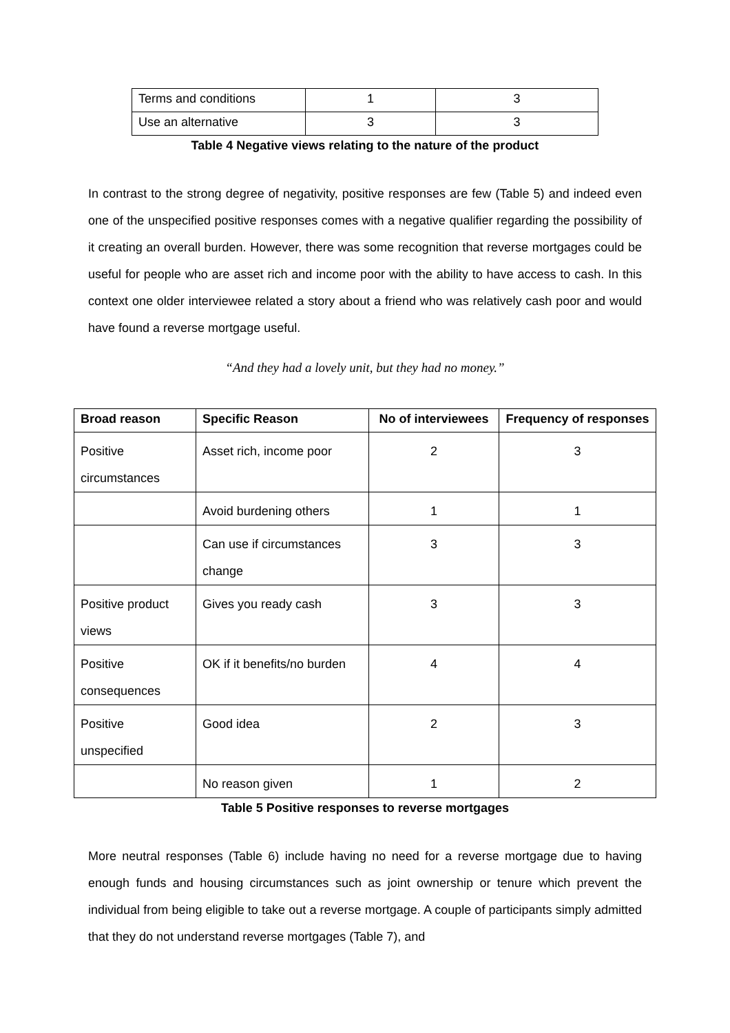| Terms and conditions | 1 | 3 |
| Use an alternative | 3 | 3 |
Table 4 Negative views relating to the nature of the product
In contrast to the strong degree of negativity, positive responses are few (Table 5) and indeed even one of the unspecified positive responses comes with a negative qualifier regarding the possibility of it creating an overall burden. However, there was some recognition that reverse mortgages could be useful for people who are asset rich and income poor with the ability to have access to cash. In this context one older interviewee related a story about a friend who was relatively cash poor and would have found a reverse mortgage useful.
“And they had a lovely unit, but they had no money.”
| Broad reason | Specific Reason | No of interviewees | Frequency of responses |
| --- | --- | --- | --- |
| Positive circumstances | Asset rich, income poor | 2 | 3 |
| | Avoid burdening others | 1 | 1 |
| | Can use if circumstances change | 3 | 3 |
| Positive product views | Gives you ready cash | 3 | 3 |
| Positive consequences | OK if it benefits/no burden | 4 | 4 |
| Positive unspecified | Good idea | 2 | 3 |
| | No reason given | 1 | 2 |
Table 5 Positive responses to reverse mortgages
More neutral responses (Table 6) include having no need for a reverse mortgage due to having enough funds and housing circumstances such as joint ownership or tenure which prevent the individual from being eligible to take out a reverse mortgage. A couple of participants simply admitted that they do not understand reverse mortgages (Table 7), and